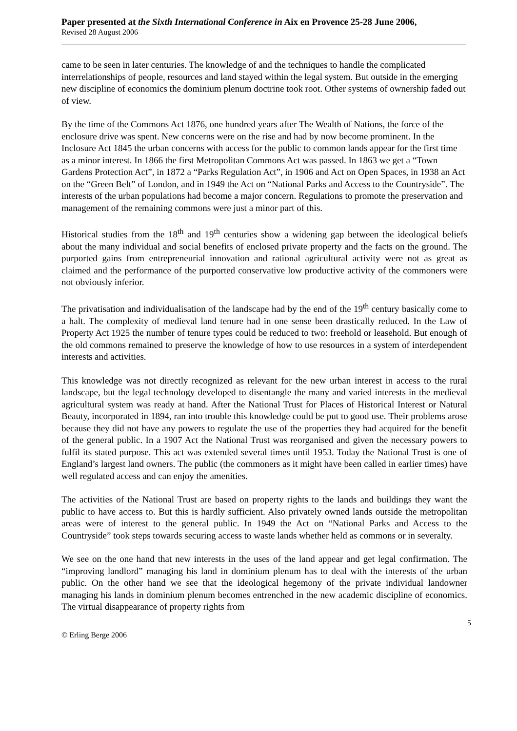Paper presented at the Sixth International Conference in Aix en Provence 25-28 June 2006,
Revised 28 August 2006
came to be seen in later centuries. The knowledge of and the techniques to handle the complicated interrelationships of people, resources and land stayed within the legal system. But outside in the emerging new discipline of economics the dominium plenum doctrine took root. Other systems of ownership faded out of view.
By the time of the Commons Act 1876, one hundred years after The Wealth of Nations, the force of the enclosure drive was spent. New concerns were on the rise and had by now become prominent. In the Inclosure Act 1845 the urban concerns with access for the public to common lands appear for the first time as a minor interest. In 1866 the first Metropolitan Commons Act was passed. In 1863 we get a “Town Gardens Protection Act”, in 1872 a “Parks Regulation Act”, in 1906 and Act on Open Spaces, in 1938 an Act on the “Green Belt” of London, and in 1949 the Act on “National Parks and Access to the Countryside”. The interests of the urban populations had become a major concern. Regulations to promote the preservation and management of the remaining commons were just a minor part of this.
Historical studies from the 18<sup>th</sup> and 19<sup>th</sup> centuries show a widening gap between the ideological beliefs about the many individual and social benefits of enclosed private property and the facts on the ground. The purported gains from entrepreneurial innovation and rational agricultural activity were not as great as claimed and the performance of the purported conservative low productive activity of the commoners were not obviously inferior.
The privatisation and individualisation of the landscape had by the end of the 19<sup>th</sup> century basically come to a halt. The complexity of medieval land tenure had in one sense been drastically reduced. In the Law of Property Act 1925 the number of tenure types could be reduced to two: freehold or leasehold. But enough of the old commons remained to preserve the knowledge of how to use resources in a system of interdependent interests and activities.
This knowledge was not directly recognized as relevant for the new urban interest in access to the rural landscape, but the legal technology developed to disentangle the many and varied interests in the medieval agricultural system was ready at hand. After the National Trust for Places of Historical Interest or Natural Beauty, incorporated in 1894, ran into trouble this knowledge could be put to good use. Their problems arose because they did not have any powers to regulate the use of the properties they had acquired for the benefit of the general public. In a 1907 Act the National Trust was reorganised and given the necessary powers to fulfil its stated purpose. This act was extended several times until 1953. Today the National Trust is one of England’s largest land owners. The public (the commoners as it might have been called in earlier times) have well regulated access and can enjoy the amenities.
The activities of the National Trust are based on property rights to the lands and buildings they want the public to have access to. But this is hardly sufficient. Also privately owned lands outside the metropolitan areas were of interest to the general public. In 1949 the Act on “National Parks and Access to the Countryside” took steps towards securing access to waste lands whether held as commons or in severalty.
We see on the one hand that new interests in the uses of the land appear and get legal confirmation. The “improving landlord” managing his land in dominium plenum has to deal with the interests of the urban public. On the other hand we see that the ideological hegemony of the private individual landowner managing his lands in dominium plenum becomes entrenched in the new academic discipline of economics. The virtual disappearance of property rights from
5
© Erling Berge 2006